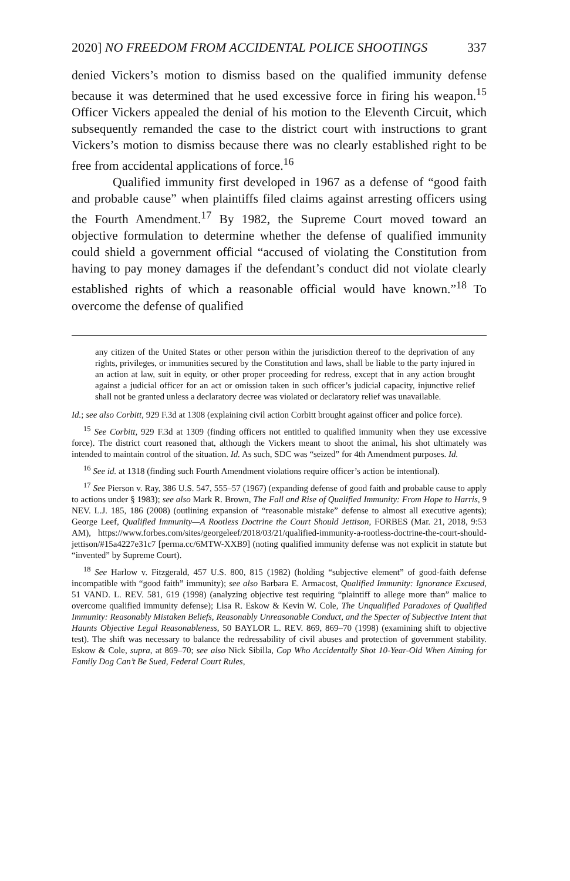2020] NO FREEDOM FROM ACCIDENTAL POLICE SHOOTINGS 337
denied Vickers’s motion to dismiss based on the qualified immunity defense because it was determined that he used excessive force in firing his weapon.<sup>15</sup> Officer Vickers appealed the denial of his motion to the Eleventh Circuit, which subsequently remanded the case to the district court with instructions to grant Vickers’s motion to dismiss because there was no clearly established right to be free from accidental applications of force.<sup>16</sup>
Qualified immunity first developed in 1967 as a defense of “good faith and probable cause” when plaintiffs filed claims against arresting officers using the Fourth Amendment.<sup>17</sup> By 1982, the Supreme Court moved toward an objective formulation to determine whether the defense of qualified immunity could shield a government official “accused of violating the Constitution from having to pay money damages if the defendant’s conduct did not violate clearly established rights of which a reasonable official would have known.”<sup>18</sup> To overcome the defense of qualified
any citizen of the United States or other person within the jurisdiction thereof to the deprivation of any rights, privileges, or immunities secured by the Constitution and laws, shall be liable to the party injured in an action at law, suit in equity, or other proper proceeding for redress, except that in any action brought against a judicial officer for an act or omission taken in such officer’s judicial capacity, injunctive relief shall not be granted unless a declaratory decree was violated or declaratory relief was unavailable.
Id.; see also Corbitt, 929 F.3d at 1308 (explaining civil action Corbitt brought against officer and police force).
<sup>15</sup> See Corbitt, 929 F.3d at 1309 (finding officers not entitled to qualified immunity when they use excessive force). The district court reasoned that, although the Vickers meant to shoot the animal, his shot ultimately was intended to maintain control of the situation. Id. As such, SDC was “seized” for 4th Amendment purposes. Id.
<sup>16</sup> See id. at 1318 (finding such Fourth Amendment violations require officer’s action be intentional).
<sup>17</sup> See Pierson v. Ray, 386 U.S. 547, 555–57 (1967) (expanding defense of good faith and probable cause to apply to actions under § 1983); see also Mark R. Brown, The Fall and Rise of Qualified Immunity: From Hope to Harris, 9 NEV. L.J. 185, 186 (2008) (outlining expansion of “reasonable mistake” defense to almost all executive agents); George Leef, Qualified Immunity—A Rootless Doctrine the Court Should Jettison, FORBES (Mar. 21, 2018, 9:53 AM), https://www.forbes.com/sites/georgeleef/2018/03/21/qualified-immunity-a-rootless-doctrine-the-court-should-jettison/#15a4227e31c7 [perma.cc/6MTW-XXB9] (noting qualified immunity defense was not explicit in statute but “invented” by Supreme Court).
<sup>18</sup> See Harlow v. Fitzgerald, 457 U.S. 800, 815 (1982) (holding “subjective element” of good-faith defense incompatible with “good faith” immunity); see also Barbara E. Armacost, Qualified Immunity: Ignorance Excused, 51 VAND. L. REV. 581, 619 (1998) (analyzing objective test requiring “plaintiff to allege more than” malice to overcome qualified immunity defense); Lisa R. Eskow & Kevin W. Cole, The Unqualified Paradoxes of Qualified Immunity: Reasonably Mistaken Beliefs, Reasonably Unreasonable Conduct, and the Specter of Subjective Intent that Haunts Objective Legal Reasonableness, 50 BAYLOR L. REV. 869, 869–70 (1998) (examining shift to objective test). The shift was necessary to balance the redressability of civil abuses and protection of government stability. Eskow & Cole, supra, at 869–70; see also Nick Sibilla, Cop Who Accidentally Shot 10-Year-Old When Aiming for Family Dog Can’t Be Sued, Federal Court Rules,